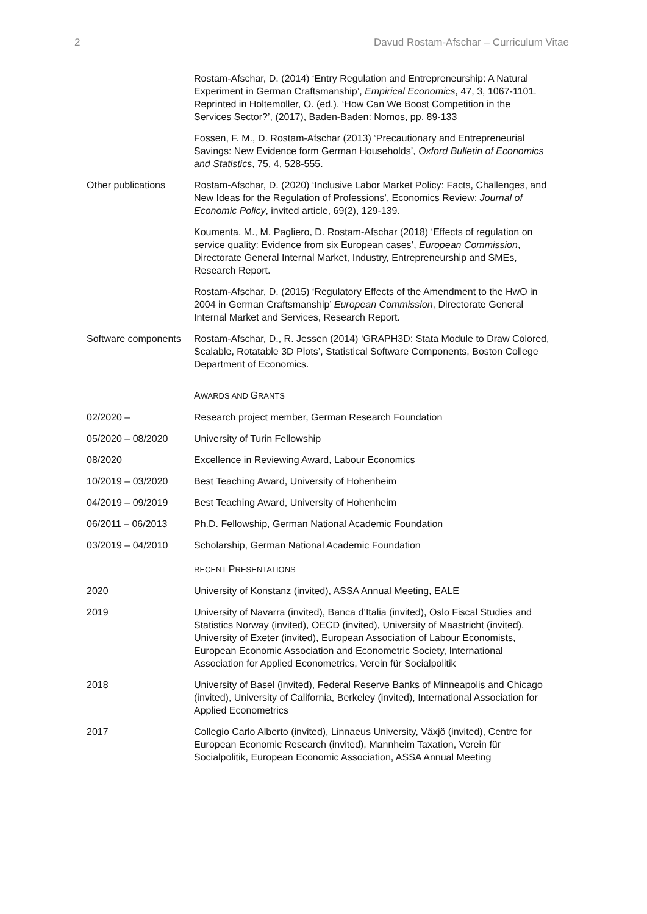2 Davud Rostam-Afschar – Curriculum Vitae
Rostam-Afschar, D. (2014) ‘Entry Regulation and Entrepreneurship: A Natural Experiment in German Craftsmanship’, Empirical Economics, 47, 3, 1067-1101. Reprinted in Holtemöller, O. (ed.), ‘How Can We Boost Competition in the Services Sector?’, (2017), Baden-Baden: Nomos, pp. 89-133
Fossen, F. M., D. Rostam-Afschar (2013) ‘Precautionary and Entrepreneurial Savings: New Evidence form German Households’, Oxford Bulletin of Economics and Statistics, 75, 4, 528-555.
Other publications Rostam-Afschar, D. (2020) ‘Inclusive Labor Market Policy: Facts, Challenges, and New Ideas for the Regulation of Professions’, Economics Review: Journal of Economic Policy, invited article, 69(2), 129-139.
Koumenta, M., M. Pagliero, D. Rostam-Afschar (2018) ‘Effects of regulation on service quality: Evidence from six European cases’, European Commission, Directorate General Internal Market, Industry, Entrepreneurship and SMEs, Research Report.
Rostam-Afschar, D. (2015) ‘Regulatory Effects of the Amendment to the HwO in 2004 in German Craftsmanship’ European Commission, Directorate General Internal Market and Services, Research Report.
Software components
Rostam-Afschar, D., R. Jessen (2014) ‘GRAPH3D: Stata Module to Draw Colored, Scalable, Rotatable 3D Plots’, Statistical Software Components, Boston College Department of Economics.
AWARDS AND GRANTS
02/2020 – Research project member, German Research Foundation
05/2020 – 08/2020 University of Turin Fellowship
08/2020 Excellence in Reviewing Award, Labour Economics
10/2019 – 03/2020 Best Teaching Award, University of Hohenheim
04/2019 – 09/2019 Best Teaching Award, University of Hohenheim
06/2011 – 06/2013 Ph.D. Fellowship, German National Academic Foundation
03/2019 – 04/2010 Scholarship, German National Academic Foundation
RECENT PRESENTATIONS
2020 University of Konstanz (invited), ASSA Annual Meeting, EALE
2019 University of Navarra (invited), Banca d’Italia (invited), Oslo Fiscal Studies and Statistics Norway (invited), OECD (invited), University of Maastricht (invited), University of Exeter (invited), European Association of Labour Economists, European Economic Association and Econometric Society, International Association for Applied Econometrics, Verein für Socialpolitik
2018 University of Basel (invited), Federal Reserve Banks of Minneapolis and Chicago (invited), University of California, Berkeley (invited), International Association for Applied Econometrics
2017 Collegio Carlo Alberto (invited), Linnaeus University, Växjö (invited), Centre for European Economic Research (invited), Mannheim Taxation, Verein für Socialpolitik, European Economic Association, ASSA Annual Meeting